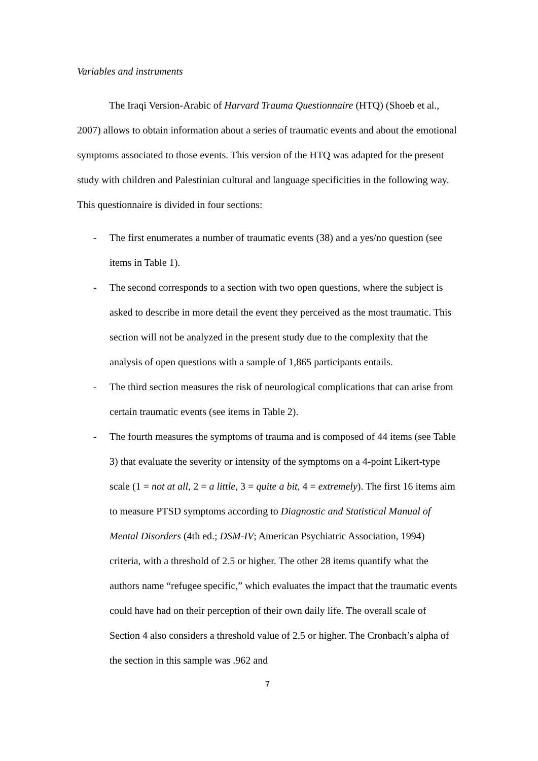Variables and instruments
The Iraqi Version-Arabic of Harvard Trauma Questionnaire (HTQ) (Shoeb et al., 2007) allows to obtain information about a series of traumatic events and about the emotional symptoms associated to those events. This version of the HTQ was adapted for the present study with children and Palestinian cultural and language specificities in the following way. This questionnaire is divided in four sections:
- The first enumerates a number of traumatic events (38) and a yes/no question (see items in Table 1).
- The second corresponds to a section with two open questions, where the subject is asked to describe in more detail the event they perceived as the most traumatic. This section will not be analyzed in the present study due to the complexity that the analysis of open questions with a sample of 1,865 participants entails.
- The third section measures the risk of neurological complications that can arise from certain traumatic events (see items in Table 2).
- The fourth measures the symptoms of trauma and is composed of 44 items (see Table 3) that evaluate the severity or intensity of the symptoms on a 4-point Likert-type scale (1 = not at all, 2 = a little, 3 = quite a bit, 4 = extremely). The first 16 items aim to measure PTSD symptoms according to Diagnostic and Statistical Manual of Mental Disorders (4th ed.; DSM-IV; American Psychiatric Association, 1994) criteria, with a threshold of 2.5 or higher. The other 28 items quantify what the authors name “refugee specific,” which evaluates the impact that the traumatic events could have had on their perception of their own daily life. The overall scale of Section 4 also considers a threshold value of 2.5 or higher. The Cronbach’s alpha of the section in this sample was .962 and
7